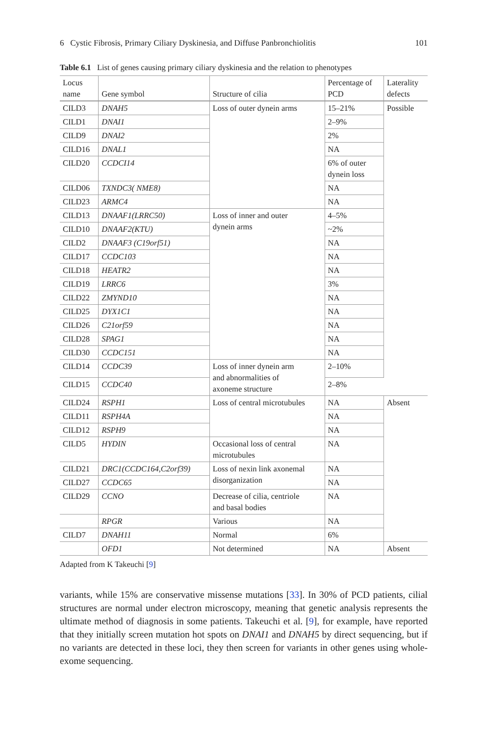6 Cystic Fibrosis, Primary Ciliary Dyskinesia, and Diffuse Panbronchiolitis 101
Table 6.1 List of genes causing primary ciliary dyskinesia and the relation to phenotypes
| Locus name | Gene symbol | Structure of cilia | Percentage of PCD | Laterality defects |
| --- | --- | --- | --- | --- |
| CILD3 | DNAH5 | Loss of outer dynein arms | 15–21% | Possible |
| CILD1 | DNAI1 | | 2–9% | |
| CILD9 | DNAI2 | | 2% | |
| CILD16 | DNAL1 | | NA | |
| CILD20 | CCDCI14 | | 6% of outer dynein loss | |
| CILD06 | TXNDC3( NME8) | | NA | |
| CILD23 | ARMC4 | | NA | |
| CILD13 | DNAAF1(LRRC50) | Loss of inner and outer dynein arms | 4–5% | |
| CILD10 | DNAAF2(KTU) | | ~2% | |
| CILD2 | DNAAF3 (C19orf51) | | NA | |
| CILD17 | CCDC103 | | NA | |
| CILD18 | HEATR2 | | NA | |
| CILD19 | LRRC6 | | 3% | |
| CILD22 | ZMYND10 | | NA | |
| CILD25 | DYX1C1 | | NA | |
| CILD26 | C21orf59 | | NA | |
| CILD28 | SPAG1 | | NA | |
| CILD30 | CCDC151 | | NA | |
| CILD14 | CCDC39 | Loss of inner dynein arm and abnormalities of axoneme structure | 2–10% | |
| CILD15 | CCDC40 | | 2–8% | |
| CILD24 | RSPH1 | Loss of central microtubules | NA | Absent |
| CILD11 | RSPH4A | | NA | |
| CILD12 | RSPH9 | | NA | |
| CILD5 | HYDIN | Occasional loss of central microtubules | NA | |
| CILD21 | DRC1(CCDC164,C2orf39) | Loss of nexin link axonemal disorganization | NA | |
| CILD27 | CCDC65 | | NA | |
| CILD29 | CCNO | Decrease of cilia, centriole and basal bodies | NA | |
| | RPGR | Various | NA | |
| CILD7 | DNAH11 | Normal | 6% | |
| | OFD1 | Not determined | NA | Absent |
Adapted from K Takeuchi [9]
variants, while 15% are conservative missense mutations [33]. In 30% of PCD patients, cilial structures are normal under electron microscopy, meaning that genetic analysis represents the ultimate method of diagnosis in some patients. Takeuchi et al. [9], for example, have reported that they initially screen mutation hot spots on DNAI1 and DNAH5 by direct sequencing, but if no variants are detected in these loci, they then screen for variants in other genes using whole-exome sequencing.